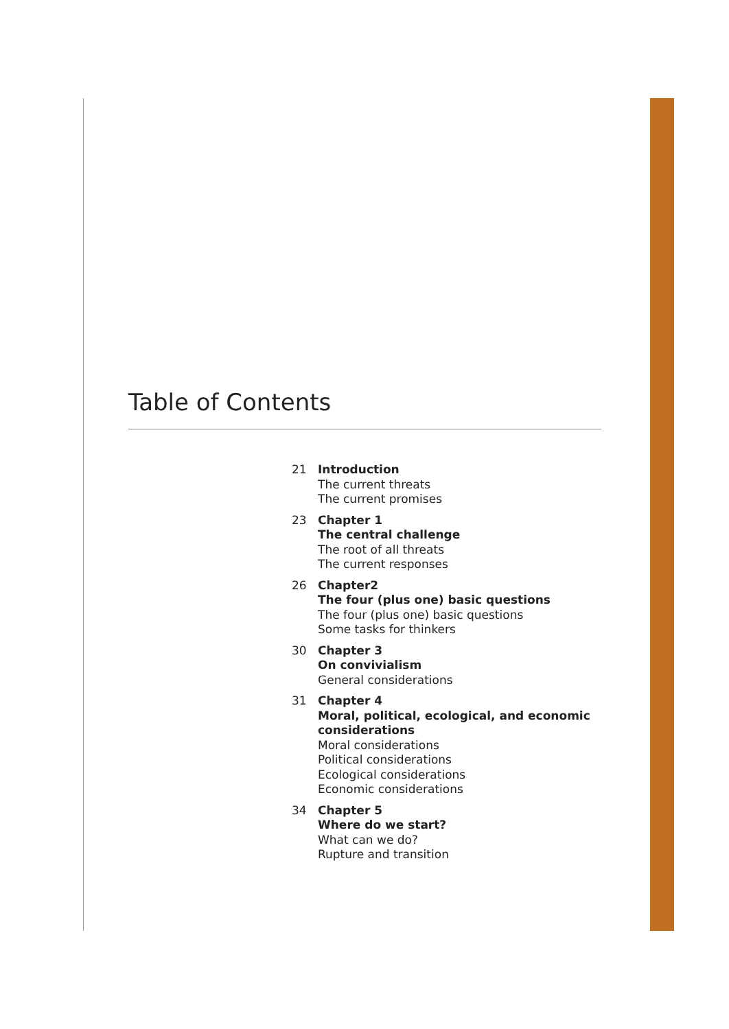Table of Contents
21 Introduction
The current threats
The current promises
23 Chapter 1
The central challenge
The root of all threats
The current responses
26 Chapter2
The four (plus one) basic questions
The four (plus one) basic questions
Some tasks for thinkers
30 Chapter 3
On convivialism
General considerations
31 Chapter 4
Moral, political, ecological, and economic
considerations
Moral considerations
Political considerations
Ecological considerations
Economic considerations
34 Chapter 5
Where do we start?
What can we do?
Rupture and transition